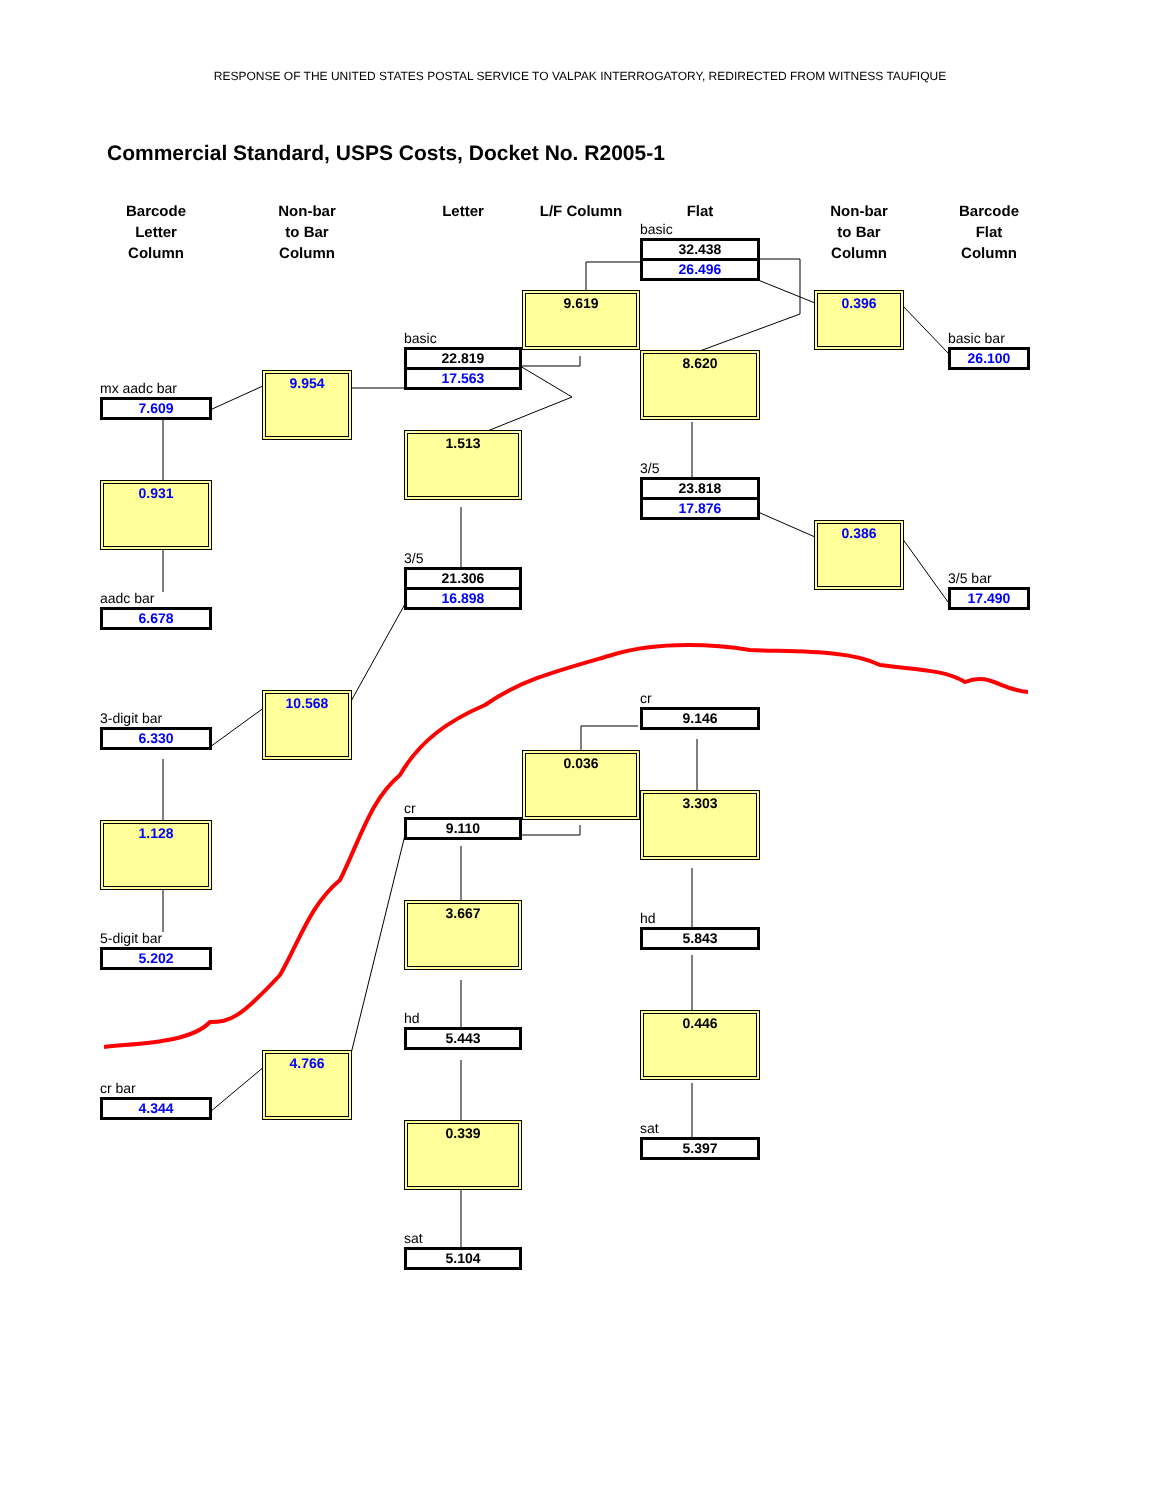RESPONSE OF THE UNITED STATES POSTAL SERVICE TO VALPAK INTERROGATORY, REDIRECTED FROM WITNESS TAUFIQUE
Commercial Standard, USPS Costs, Docket No. R2005-1
Barcode
Letter
Column
Non-bar
to Bar
Column
Letter
L/F Column
Flat
basic
32.438
26.496
Non-bar
to Bar
Column
Barcode
Flat
Column
9.619
0.396
basic
22.819
17.563
basic bar
26.100
8.620
9.954
mx aadc bar
7.609
1.513
3/5
23.818
17.876
0.931
0.386
3/5
21.306
16.898
3/5 bar
17.490
aadc bar
6.678
10.568
cr
9.146
3-digit bar
6.330
0.036
cr
9.110
3.303
1.128
3.667
hd
5.843
5-digit bar
5.202
0.446
hd
5.443
4.766
cr bar
4.344
0.339
sat
5.397
sat
5.104